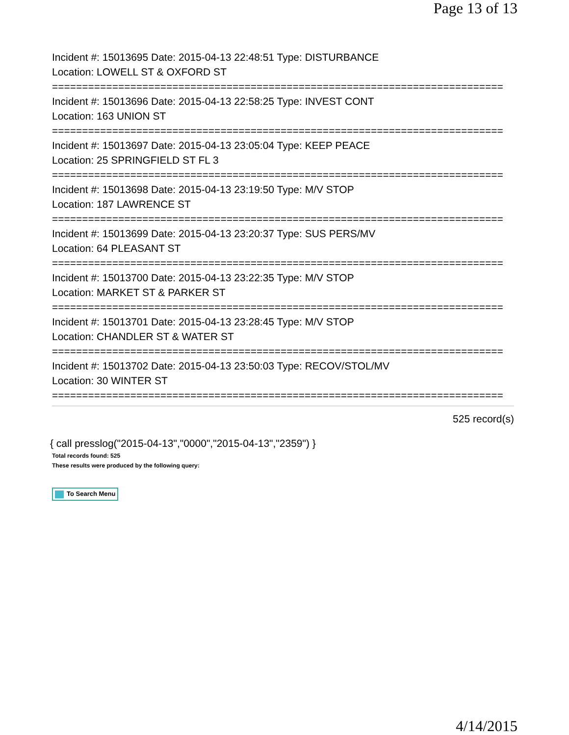Page 13 of 13
Incident #: 15013695 Date: 2015-04-13 22:48:51 Type: DISTURBANCE
Location: LOWELL ST & OXFORD ST
===========================================================================
Incident #: 15013696 Date: 2015-04-13 22:58:25 Type: INVEST CONT
Location: 163 UNION ST
===========================================================================
Incident #: 15013697 Date: 2015-04-13 23:05:04 Type: KEEP PEACE
Location: 25 SPRINGFIELD ST FL 3
===========================================================================
Incident #: 15013698 Date: 2015-04-13 23:19:50 Type: M/V STOP
Location: 187 LAWRENCE ST
===========================================================================
Incident #: 15013699 Date: 2015-04-13 23:20:37 Type: SUS PERS/MV
Location: 64 PLEASANT ST
===========================================================================
Incident #: 15013700 Date: 2015-04-13 23:22:35 Type: M/V STOP
Location: MARKET ST & PARKER ST
===========================================================================
Incident #: 15013701 Date: 2015-04-13 23:28:45 Type: M/V STOP
Location: CHANDLER ST & WATER ST
===========================================================================
Incident #: 15013702 Date: 2015-04-13 23:50:03 Type: RECOV/STOL/MV
Location: 30 WINTER ST
===========================================================================
525 record(s)
{ call presslog("2015-04-13","0000","2015-04-13","2359") }
Total records found: 525
These results were produced by the following query:
To Search Menu
4/14/2015